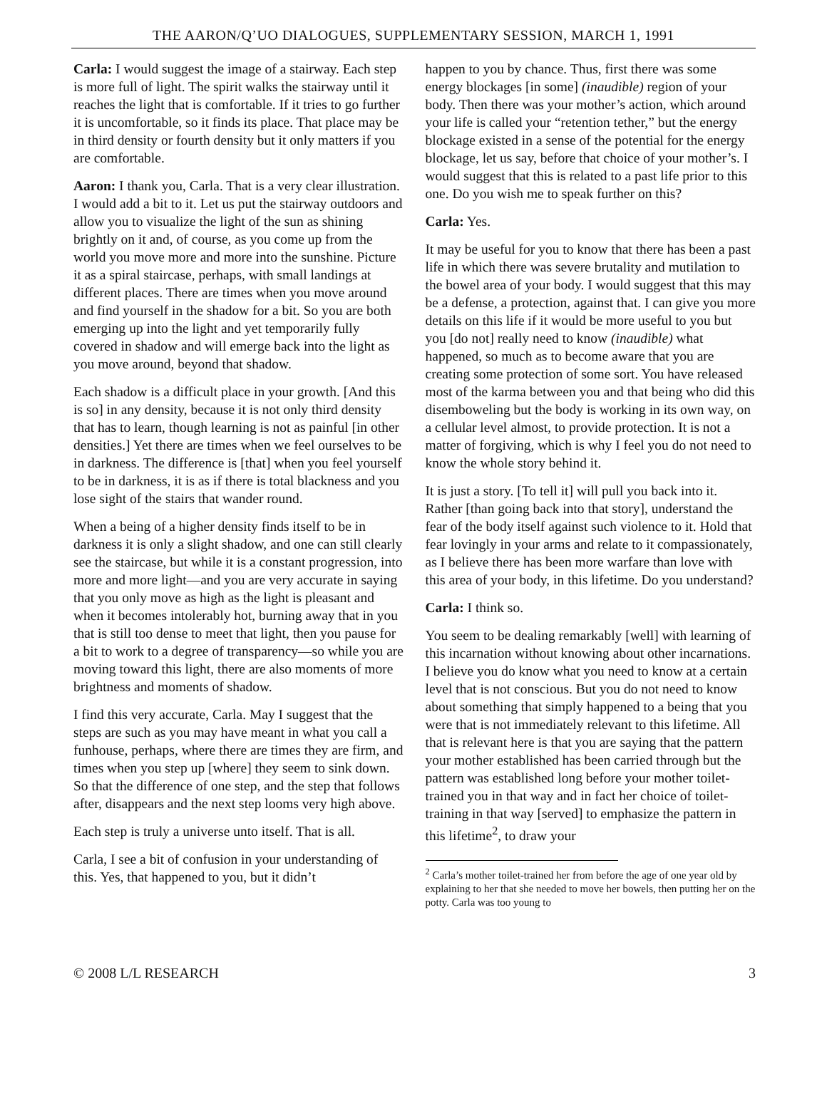THE AARON/Q’UO DIALOGUES, SUPPLEMENTARY SESSION, MARCH 1, 1991
Carla: I would suggest the image of a stairway. Each step is more full of light. The spirit walks the stairway until it reaches the light that is comfortable. If it tries to go further it is uncomfortable, so it finds its place. That place may be in third density or fourth density but it only matters if you are comfortable.
Aaron: I thank you, Carla. That is a very clear illustration. I would add a bit to it. Let us put the stairway outdoors and allow you to visualize the light of the sun as shining brightly on it and, of course, as you come up from the world you move more and more into the sunshine. Picture it as a spiral staircase, perhaps, with small landings at different places. There are times when you move around and find yourself in the shadow for a bit. So you are both emerging up into the light and yet temporarily fully covered in shadow and will emerge back into the light as you move around, beyond that shadow.
Each shadow is a difficult place in your growth. [And this is so] in any density, because it is not only third density that has to learn, though learning is not as painful [in other densities.] Yet there are times when we feel ourselves to be in darkness. The difference is [that] when you feel yourself to be in darkness, it is as if there is total blackness and you lose sight of the stairs that wander round.
When a being of a higher density finds itself to be in darkness it is only a slight shadow, and one can still clearly see the staircase, but while it is a constant progression, into more and more light—and you are very accurate in saying that you only move as high as the light is pleasant and when it becomes intolerably hot, burning away that in you that is still too dense to meet that light, then you pause for a bit to work to a degree of transparency—so while you are moving toward this light, there are also moments of more brightness and moments of shadow.
I find this very accurate, Carla. May I suggest that the steps are such as you may have meant in what you call a funhouse, perhaps, where there are times they are firm, and times when you step up [where] they seem to sink down. So that the difference of one step, and the step that follows after, disappears and the next step looms very high above.
Each step is truly a universe unto itself. That is all.
Carla, I see a bit of confusion in your understanding of this. Yes, that happened to you, but it didn’t
happen to you by chance. Thus, first there was some energy blockages [in some] (inaudible) region of your body. Then there was your mother’s action, which around your life is called your “retention tether,” but the energy blockage existed in a sense of the potential for the energy blockage, let us say, before that choice of your mother’s. I would suggest that this is related to a past life prior to this one. Do you wish me to speak further on this?
Carla: Yes.
It may be useful for you to know that there has been a past life in which there was severe brutality and mutilation to the bowel area of your body. I would suggest that this may be a defense, a protection, against that. I can give you more details on this life if it would be more useful to you but you [do not] really need to know (inaudible) what happened, so much as to become aware that you are creating some protection of some sort. You have released most of the karma between you and that being who did this disemboweling but the body is working in its own way, on a cellular level almost, to provide protection. It is not a matter of forgiving, which is why I feel you do not need to know the whole story behind it.
It is just a story. [To tell it] will pull you back into it. Rather [than going back into that story], understand the fear of the body itself against such violence to it. Hold that fear lovingly in your arms and relate to it compassionately, as I believe there has been more warfare than love with this area of your body, in this lifetime. Do you understand?
Carla: I think so.
You seem to be dealing remarkably [well] with learning of this incarnation without knowing about other incarnations. I believe you do know what you need to know at a certain level that is not conscious. But you do not need to know about something that simply happened to a being that you were that is not immediately relevant to this lifetime. All that is relevant here is that you are saying that the pattern your mother established has been carried through but the pattern was established long before your mother toilet-trained you in that way and in fact her choice of toilet-training in that way [served] to emphasize the pattern in this lifetime<sup>2</sup>, to draw your
<sup>2</sup> Carla’s mother toilet-trained her from before the age of one year old by explaining to her that she needed to move her bowels, then putting her on the potty. Carla was too young to
© 2008 L/L RESEARCH 3